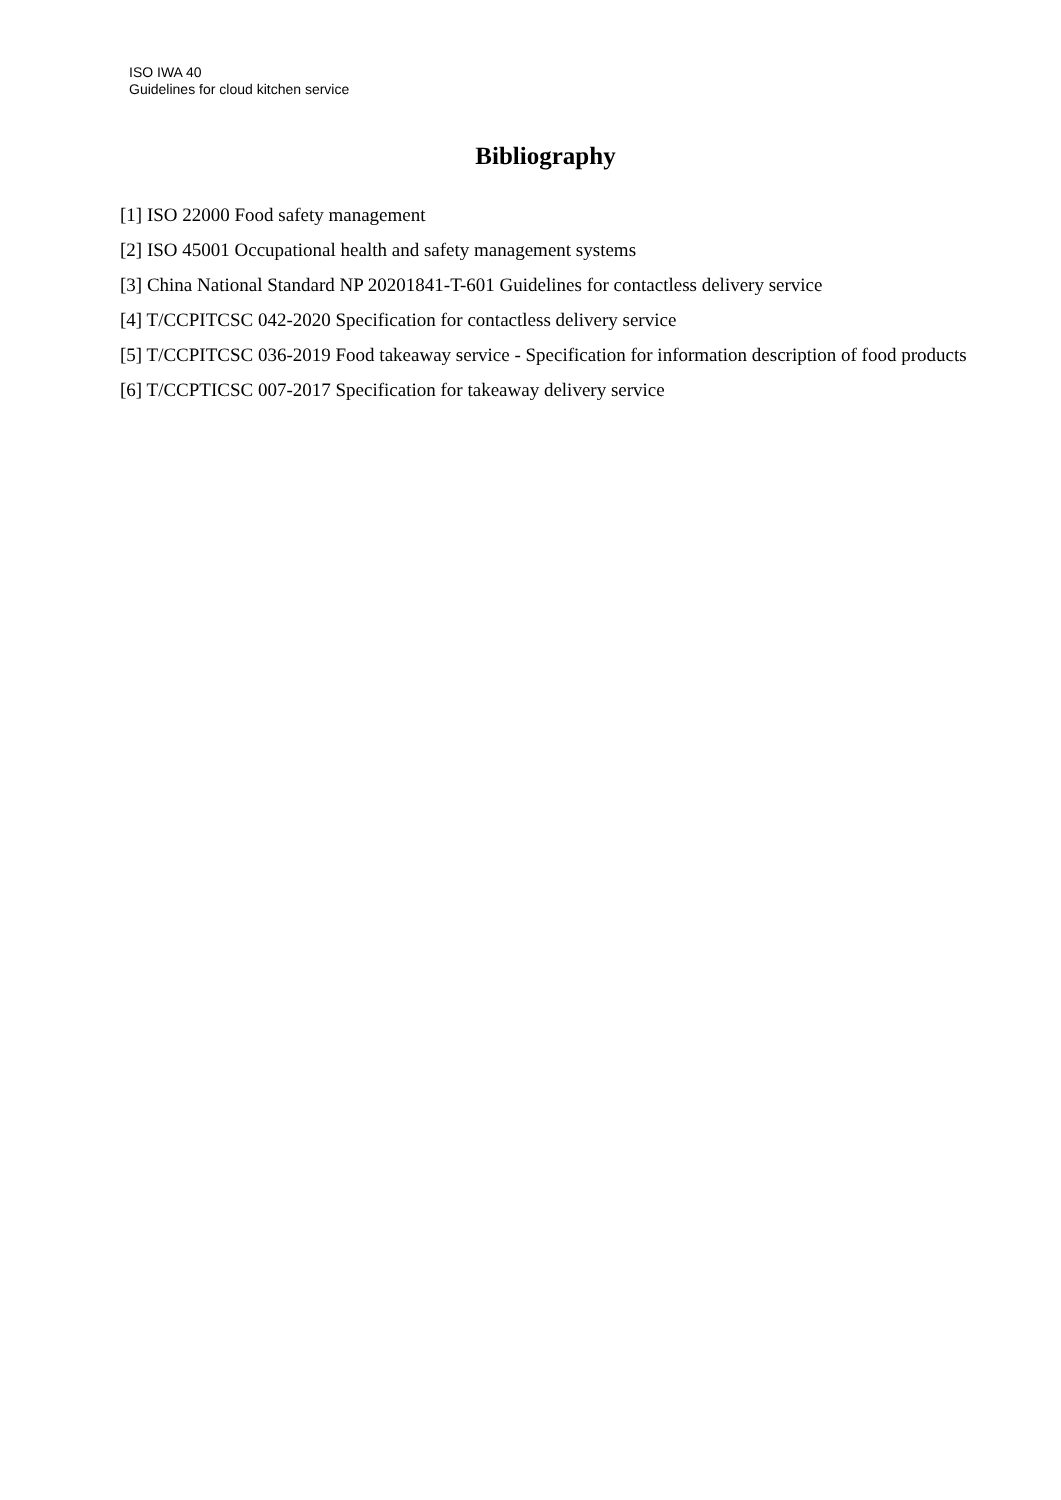ISO IWA 40
Guidelines for cloud kitchen service
Bibliography
[1] ISO 22000 Food safety management
[2] ISO 45001 Occupational health and safety management systems
[3] China National Standard NP 20201841-T-601 Guidelines for contactless delivery service
[4] T/CCPITCSC 042-2020 Specification for contactless delivery service
[5] T/CCPITCSC 036-2019 Food takeaway service - Specification for information description of food products
[6] T/CCPTICSC 007-2017 Specification for takeaway delivery service